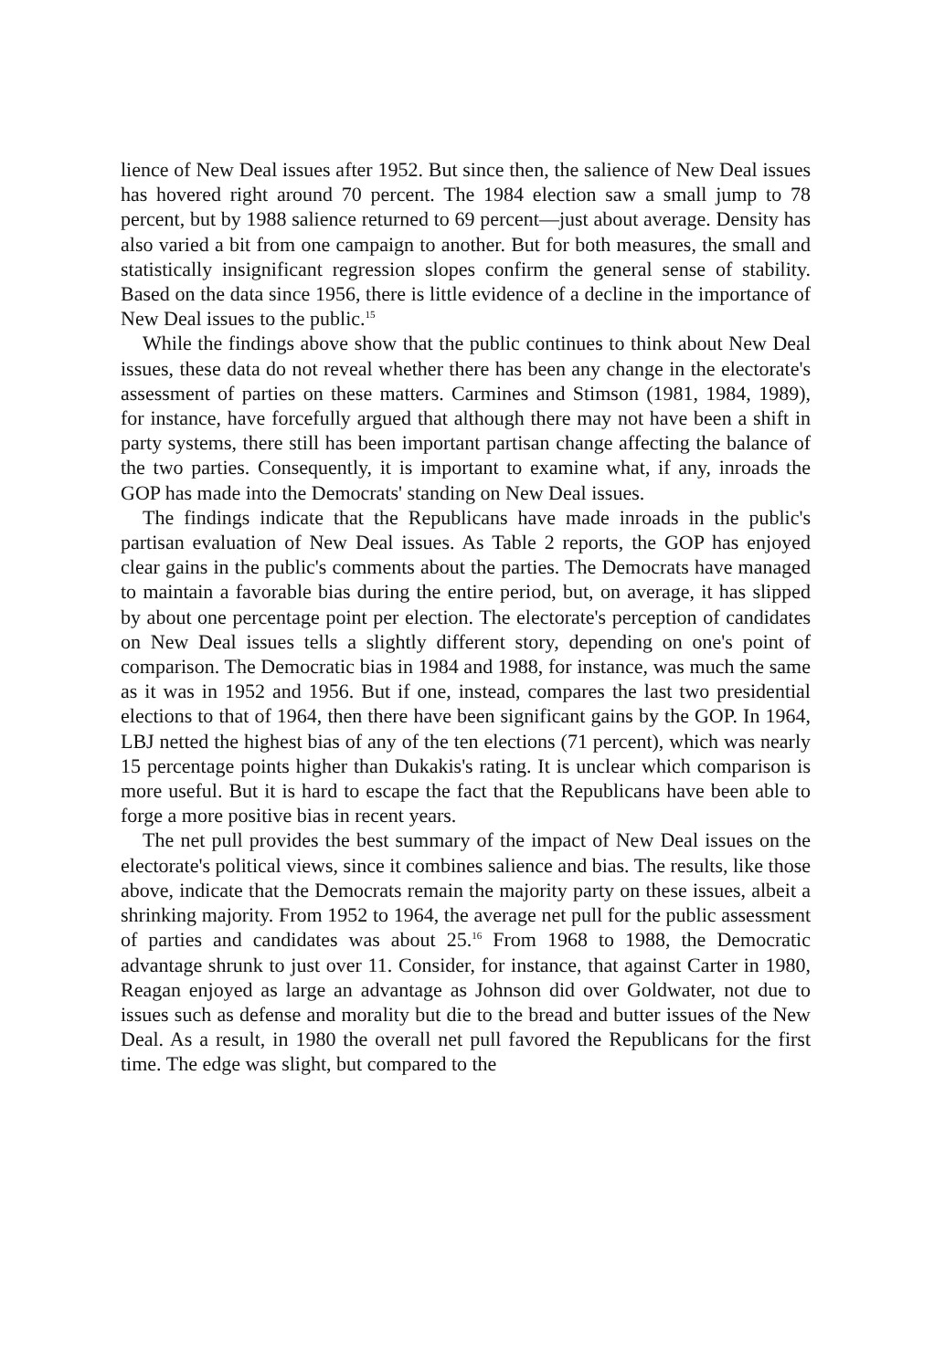lience of New Deal issues after 1952. But since then, the salience of New Deal issues has hovered right around 70 percent. The 1984 election saw a small jump to 78 percent, but by 1988 salience returned to 69 percent—just about average. Density has also varied a bit from one campaign to another. But for both measures, the small and statistically insignificant regression slopes confirm the general sense of stability. Based on the data since 1956, there is little evidence of a decline in the importance of New Deal issues to the public.<sup>15</sup>
While the findings above show that the public continues to think about New Deal issues, these data do not reveal whether there has been any change in the electorate's assessment of parties on these matters. Carmines and Stimson (1981, 1984, 1989), for instance, have forcefully argued that although there may not have been a shift in party systems, there still has been important partisan change affecting the balance of the two parties. Consequently, it is important to examine what, if any, inroads the GOP has made into the Democrats' standing on New Deal issues.
The findings indicate that the Republicans have made inroads in the public's partisan evaluation of New Deal issues. As Table 2 reports, the GOP has enjoyed clear gains in the public's comments about the parties. The Democrats have managed to maintain a favorable bias during the entire period, but, on average, it has slipped by about one percentage point per election. The electorate's perception of candidates on New Deal issues tells a slightly different story, depending on one's point of comparison. The Democratic bias in 1984 and 1988, for instance, was much the same as it was in 1952 and 1956. But if one, instead, compares the last two presidential elections to that of 1964, then there have been significant gains by the GOP. In 1964, LBJ netted the highest bias of any of the ten elections (71 percent), which was nearly 15 percentage points higher than Dukakis's rating. It is unclear which comparison is more useful. But it is hard to escape the fact that the Republicans have been able to forge a more positive bias in recent years.
The net pull provides the best summary of the impact of New Deal issues on the electorate's political views, since it combines salience and bias. The results, like those above, indicate that the Democrats remain the majority party on these issues, albeit a shrinking majority. From 1952 to 1964, the average net pull for the public assessment of parties and candidates was about 25.<sup>16</sup> From 1968 to 1988, the Democratic advantage shrunk to just over 11. Consider, for instance, that against Carter in 1980, Reagan enjoyed as large an advantage as Johnson did over Goldwater, not due to issues such as defense and morality but die to the bread and butter issues of the New Deal. As a result, in 1980 the overall net pull favored the Republicans for the first time. The edge was slight, but compared to the